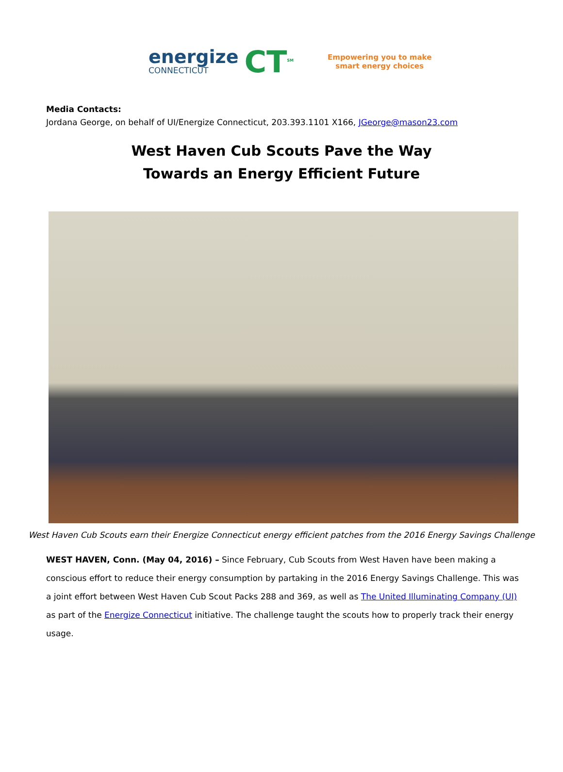energize
CONNECTICUT
CT<sup>SM</sup>
Empowering you to make
smart energy choices
Media Contacts:
Jordana George, on behalf of UI/Energize Connecticut, 203.393.1101 X166, JGeorge@mason23.com
West Haven Cub Scouts Pave the Way
Towards an Energy Efficient Future
West Haven Cub Scouts earn their Energize Connecticut energy efficient patches from the 2016 Energy Savings Challenge
WEST HAVEN, Conn. (May 04, 2016) – Since February, Cub Scouts from West Haven have been making a conscious effort to reduce their energy consumption by partaking in the 2016 Energy Savings Challenge. This was a joint effort between West Haven Cub Scout Packs 288 and 369, as well as The United Illuminating Company (UI) as part of the Energize Connecticut initiative. The challenge taught the scouts how to properly track their energy usage.